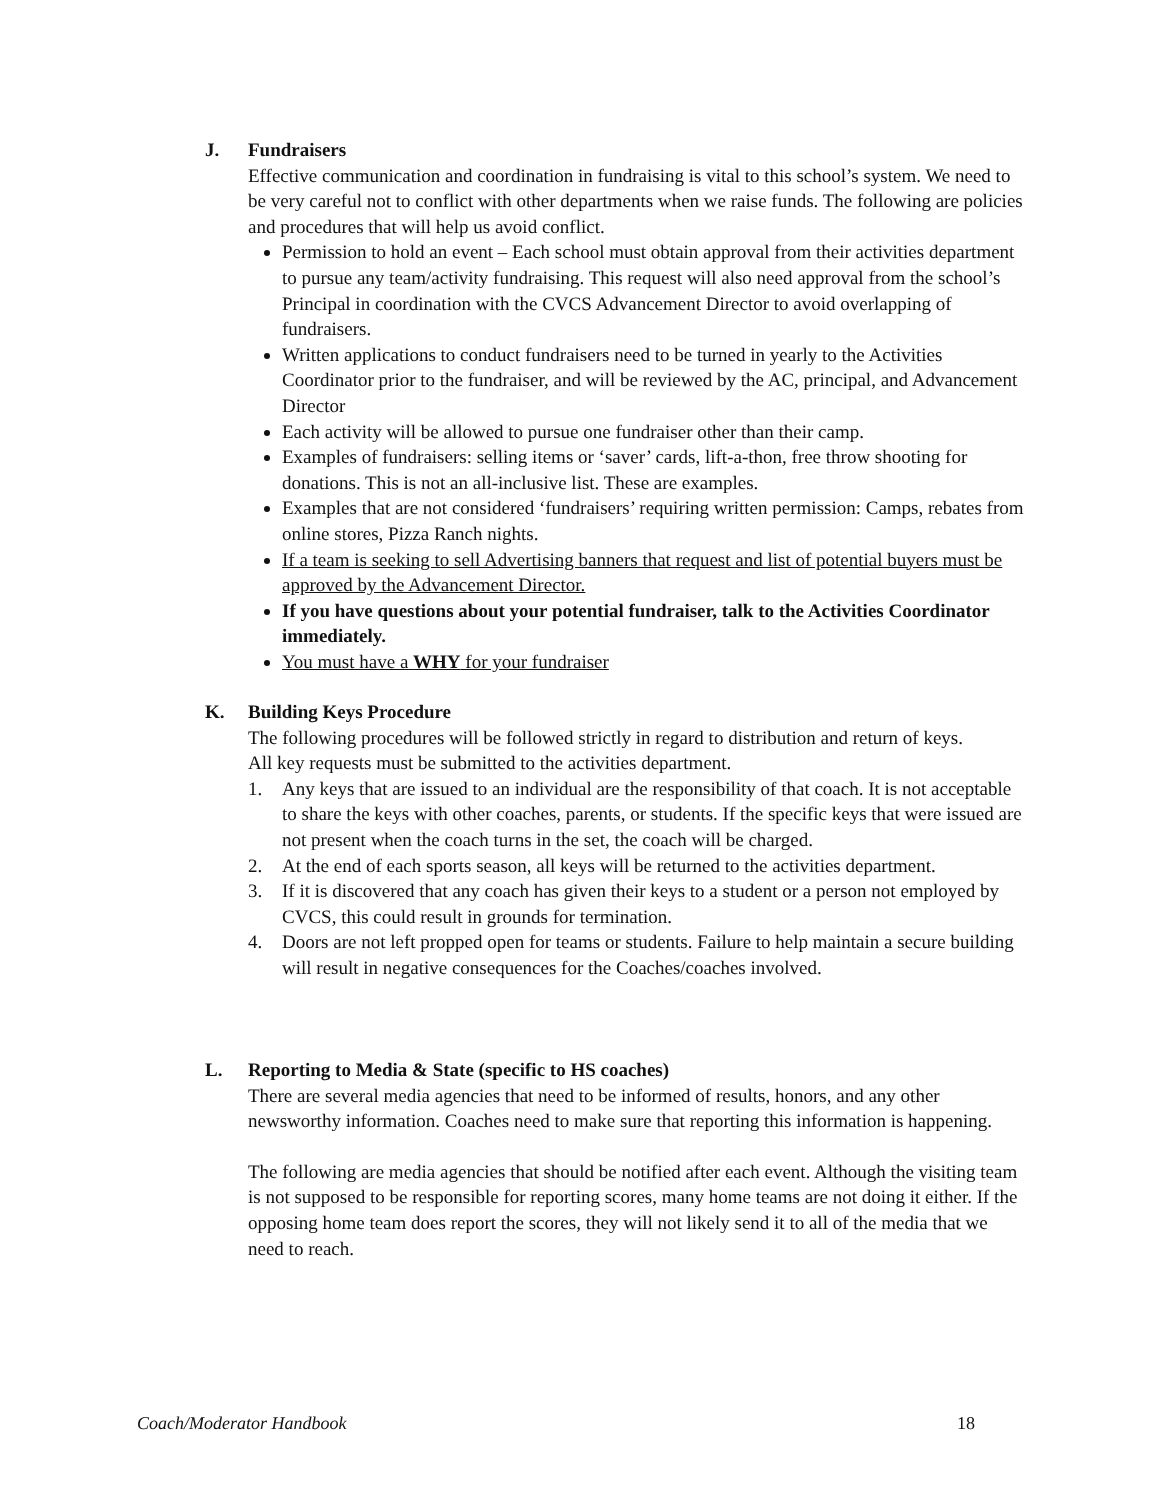J. Fundraisers
Effective communication and coordination in fundraising is vital to this school’s system. We need to be very careful not to conflict with other departments when we raise funds. The following are policies and procedures that will help us avoid conflict.
Permission to hold an event – Each school must obtain approval from their activities department to pursue any team/activity fundraising. This request will also need approval from the school’s Principal in coordination with the CVCS Advancement Director to avoid overlapping of fundraisers.
Written applications to conduct fundraisers need to be turned in yearly to the Activities Coordinator prior to the fundraiser, and will be reviewed by the AC, principal, and Advancement Director
Each activity will be allowed to pursue one fundraiser other than their camp.
Examples of fundraisers: selling items or ‘saver’ cards, lift-a-thon, free throw shooting for donations. This is not an all-inclusive list. These are examples.
Examples that are not considered ‘fundraisers’ requiring written permission: Camps, rebates from online stores, Pizza Ranch nights.
If a team is seeking to sell Advertising banners that request and list of potential buyers must be approved by the Advancement Director.
If you have questions about your potential fundraiser, talk to the Activities Coordinator immediately.
You must have a WHY for your fundraiser
K. Building Keys Procedure
The following procedures will be followed strictly in regard to distribution and return of keys.
All key requests must be submitted to the activities department.
1. Any keys that are issued to an individual are the responsibility of that coach. It is not acceptable to share the keys with other coaches, parents, or students. If the specific keys that were issued are not present when the coach turns in the set, the coach will be charged.
2. At the end of each sports season, all keys will be returned to the activities department.
3. If it is discovered that any coach has given their keys to a student or a person not employed by CVCS, this could result in grounds for termination.
4. Doors are not left propped open for teams or students. Failure to help maintain a secure building will result in negative consequences for the Coaches/coaches involved.
L. Reporting to Media & State (specific to HS coaches)
There are several media agencies that need to be informed of results, honors, and any other newsworthy information. Coaches need to make sure that reporting this information is happening.
The following are media agencies that should be notified after each event. Although the visiting team is not supposed to be responsible for reporting scores, many home teams are not doing it either. If the opposing home team does report the scores, they will not likely send it to all of the media that we need to reach.
Coach/Moderator Handbook 18